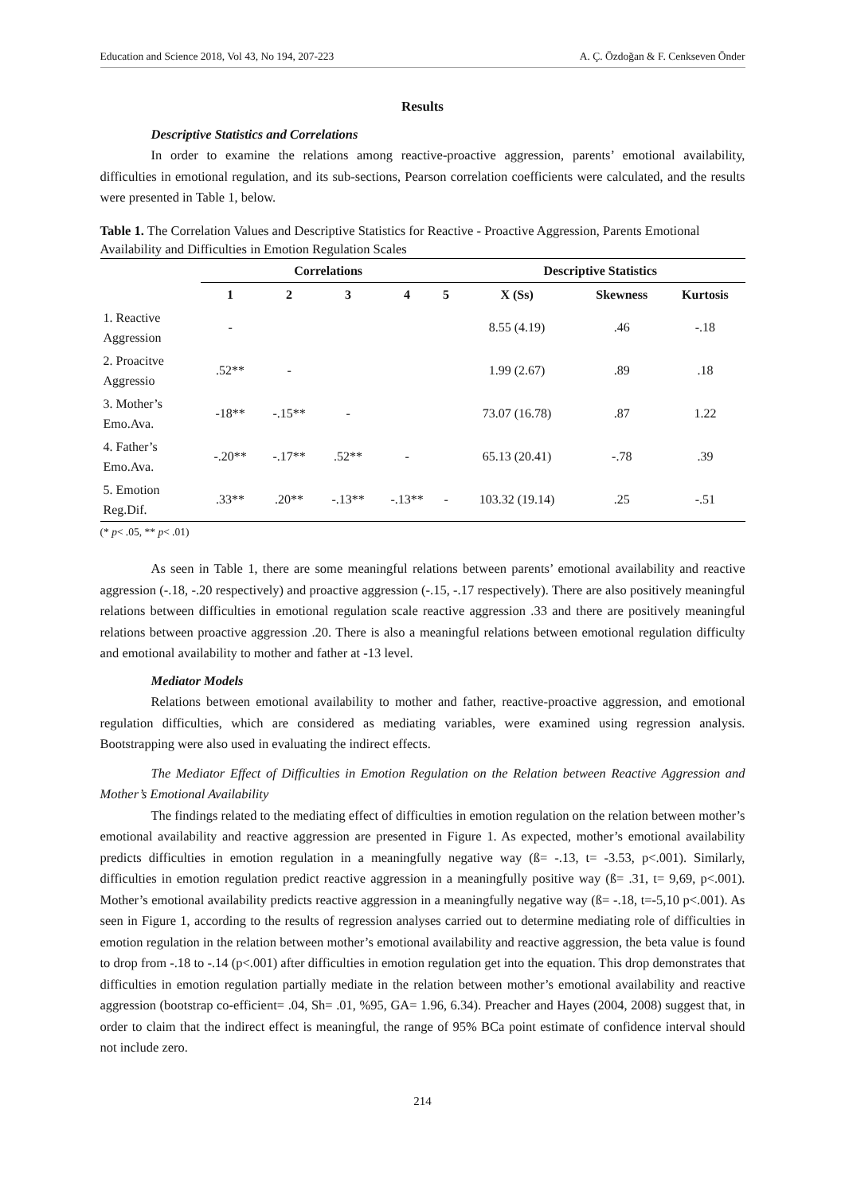Education and Science 2018, Vol 43, No 194, 207-223 A. Ç. Özdoğan & F. Cenkseven Önder
Results
Descriptive Statistics and Correlations
In order to examine the relations among reactive-proactive aggression, parents’ emotional availability, difficulties in emotional regulation, and its sub-sections, Pearson correlation coefficients were calculated, and the results were presented in Table 1, below.
Table 1. The Correlation Values and Descriptive Statistics for Reactive - Proactive Aggression, Parents Emotional Availability and Difficulties in Emotion Regulation Scales
| | Correlations | | | | | Descriptive Statistics | | |
| --- | --- | --- | --- | --- | --- | --- | --- | --- |
| | 1 | 2 | 3 | 4 | 5 | X (Ss) | Skewness | Kurtosis |
| 1. Reactive Aggression | - | | | | | 8.55 (4.19) | .46 | -.18 |
| 2. Proacitve Aggressio | .52** | - | | | | 1.99 (2.67) | .89 | .18 |
| 3. Mother’s Emo.Ava. | -18** | -.15** | - | | | 73.07 (16.78) | .87 | 1.22 |
| 4. Father’s Emo.Ava. | -.20** | -.17** | .52** | - | | 65.13 (20.41) | -.78 | .39 |
| 5. Emotion Reg.Dif. | .33** | .20** | -.13** | -.13** | - | 103.32 (19.14) | .25 | -.51 |
(* p< .05, ** p< .01)
As seen in Table 1, there are some meaningful relations between parents’ emotional availability and reactive aggression (-.18, -.20 respectively) and proactive aggression (-.15, -.17 respectively). There are also positively meaningful relations between difficulties in emotional regulation scale reactive aggression .33 and there are positively meaningful relations between proactive aggression .20. There is also a meaningful relations between emotional regulation difficulty and emotional availability to mother and father at -13 level.
Mediator Models
Relations between emotional availability to mother and father, reactive-proactive aggression, and emotional regulation difficulties, which are considered as mediating variables, were examined using regression analysis. Bootstrapping were also used in evaluating the indirect effects.
The Mediator Effect of Difficulties in Emotion Regulation on the Relation between Reactive Aggression and Mother’s Emotional Availability
The findings related to the mediating effect of difficulties in emotion regulation on the relation between mother’s emotional availability and reactive aggression are presented in Figure 1. As expected, mother’s emotional availability predicts difficulties in emotion regulation in a meaningfully negative way (ß= -.13, t= -3.53, p<.001). Similarly, difficulties in emotion regulation predict reactive aggression in a meaningfully positive way (ß= .31, t= 9,69, p<.001). Mother’s emotional availability predicts reactive aggression in a meaningfully negative way (ß= -.18, t=-5,10 p<.001). As seen in Figure 1, according to the results of regression analyses carried out to determine mediating role of difficulties in emotion regulation in the relation between mother’s emotional availability and reactive aggression, the beta value is found to drop from -.18 to -.14 (p<.001) after difficulties in emotion regulation get into the equation. This drop demonstrates that difficulties in emotion regulation partially mediate in the relation between mother’s emotional availability and reactive aggression (bootstrap co-efficient= .04, Sh= .01, %95, GA= 1.96, 6.34). Preacher and Hayes (2004, 2008) suggest that, in order to claim that the indirect effect is meaningful, the range of 95% BCa point estimate of confidence interval should not include zero.
214